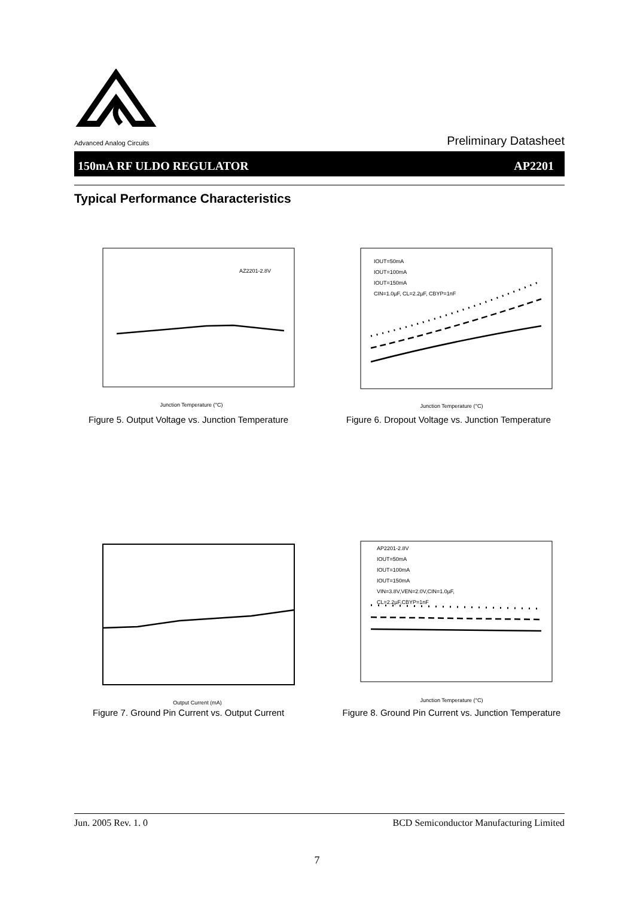Advanced Analog Circuits
Preliminary Datasheet
150mA RF ULDO REGULATOR AP2201
Typical Performance Characteristics
AZ2201-2.8V
Junction Temperature (°C)
Figure 5. Output Voltage vs. Junction Temperature
IOUT=50mA
IOUT=100mA
IOUT=150mA
CIN=1.0µF, CL=2.2µF, CBYP=1nF
Junction Temperature (°C)
Figure 6. Dropout Voltage vs. Junction Temperature
Output Current (mA)
Figure 7. Ground Pin Current vs. Output Current
AP2201-2.8V
IOUT=50mA
IOUT=100mA
IOUT=150mA
VIN=3.8V,VEN=2.0V,CIN=1.0µF,
CL=2.2µF,CBYP=1nF
Junction Temperature (°C)
Figure 8. Ground Pin Current vs. Junction Temperature
Jun. 2005 Rev. 1. 0 BCD Semiconductor Manufacturing Limited
7